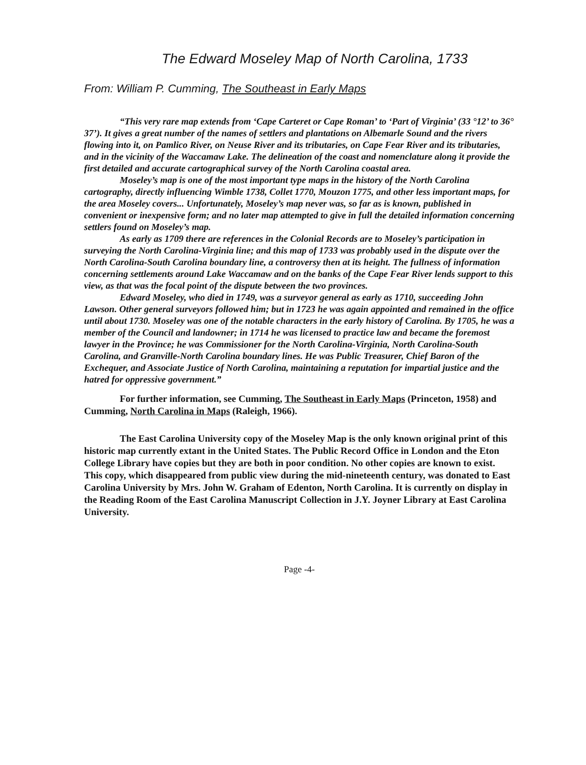The Edward Moseley Map of North Carolina, 1733
From: William P. Cumming, The Southeast in Early Maps
“This very rare map extends from ‘Cape Carteret or Cape Roman’ to ‘Part of Virginia’ (33 °12’ to 36° 37’). It gives a great number of the names of settlers and plantations on Albemarle Sound and the rivers flowing into it, on Pamlico River, on Neuse River and its tributaries, on Cape Fear River and its tributaries, and in the vicinity of the Waccamaw Lake. The delineation of the coast and nomenclature along it provide the first detailed and accurate cartographical survey of the North Carolina coastal area.
Moseley’s map is one of the most important type maps in the history of the North Carolina cartography, directly influencing Wimble 1738, Collet 1770, Mouzon 1775, and other less important maps, for the area Moseley covers... Unfortunately, Moseley’s map never was, so far as is known, published in convenient or inexpensive form; and no later map attempted to give in full the detailed information concerning settlers found on Moseley’s map.
As early as 1709 there are references in the Colonial Records are to Moseley’s participation in surveying the North Carolina-Virginia line; and this map of 1733 was probably used in the dispute over the North Carolina-South Carolina boundary line, a controversy then at its height. The fullness of information concerning settlements around Lake Waccamaw and on the banks of the Cape Fear River lends support to this view, as that was the focal point of the dispute between the two provinces.
Edward Moseley, who died in 1749, was a surveyor general as early as 1710, succeeding John Lawson. Other general surveyors followed him; but in 1723 he was again appointed and remained in the office until about 1730. Moseley was one of the notable characters in the early history of Carolina. By 1705, he was a member of the Council and landowner; in 1714 he was licensed to practice law and became the foremost lawyer in the Province; he was Commissioner for the North Carolina-Virginia, North Carolina-South Carolina, and Granville-North Carolina boundary lines. He was Public Treasurer, Chief Baron of the Exchequer, and Associate Justice of North Carolina, maintaining a reputation for impartial justice and the hatred for oppressive government.”
For further information, see Cumming, The Southeast in Early Maps (Princeton, 1958) and Cumming, North Carolina in Maps (Raleigh, 1966).
The East Carolina University copy of the Moseley Map is the only known original print of this historic map currently extant in the United States. The Public Record Office in London and the Eton College Library have copies but they are both in poor condition. No other copies are known to exist. This copy, which disappeared from public view during the mid-nineteenth century, was donated to East Carolina University by Mrs. John W. Graham of Edenton, North Carolina. It is currently on display in the Reading Room of the East Carolina Manuscript Collection in J.Y. Joyner Library at East Carolina University.
Page -4-